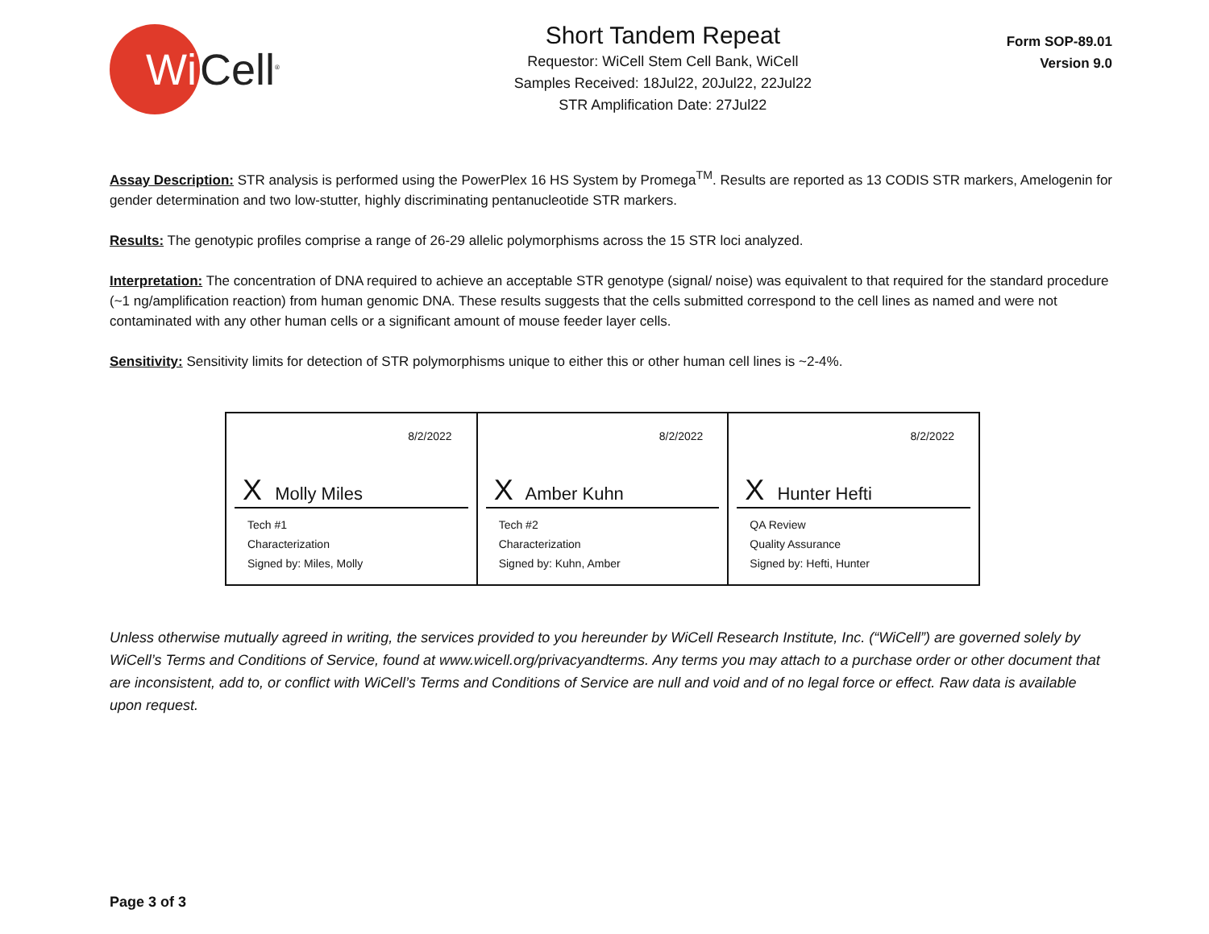Wi
Cell<sup>®</sup>
Short Tandem Repeat
Requestor: WiCell Stem Cell Bank, WiCell
Samples Received: 18Jul22, 20Jul22, 22Jul22
STR Amplification Date: 27Jul22
Form SOP-89.01
Version 9.0
Assay Description: STR analysis is performed using the PowerPlex 16 HS System by Promega<sup>TM</sup>. Results are reported as 13 CODIS STR markers, Amelogenin for gender determination and two low-stutter, highly discriminating pentanucleotide STR markers.
Results: The genotypic profiles comprise a range of 26-29 allelic polymorphisms across the 15 STR loci analyzed.
Interpretation: The concentration of DNA required to achieve an acceptable STR genotype (signal/ noise) was equivalent to that required for the standard procedure (~1 ng/amplification reaction) from human genomic DNA. These results suggests that the cells submitted correspond to the cell lines as named and were not contaminated with any other human cells or a significant amount of mouse feeder layer cells.
Sensitivity: Sensitivity limits for detection of STR polymorphisms unique to either this or other human cell lines is ~2-4%.
| 8/2/2022 X Molly Miles Tech #1 Characterization Signed by: Miles, Molly | 8/2/2022 X Amber Kuhn Tech #2 Characterization Signed by: Kuhn, Amber | 8/2/2022 X Hunter Hefti QA Review Quality Assurance Signed by: Hefti, Hunter |
Unless otherwise mutually agreed in writing, the services provided to you hereunder by WiCell Research Institute, Inc. (“WiCell”) are governed solely by WiCell’s Terms and Conditions of Service, found at www.wicell.org/privacyandterms. Any terms you may attach to a purchase order or other document that are inconsistent, add to, or conflict with WiCell’s Terms and Conditions of Service are null and void and of no legal force or effect. Raw data is available upon request.
Page 3 of 3